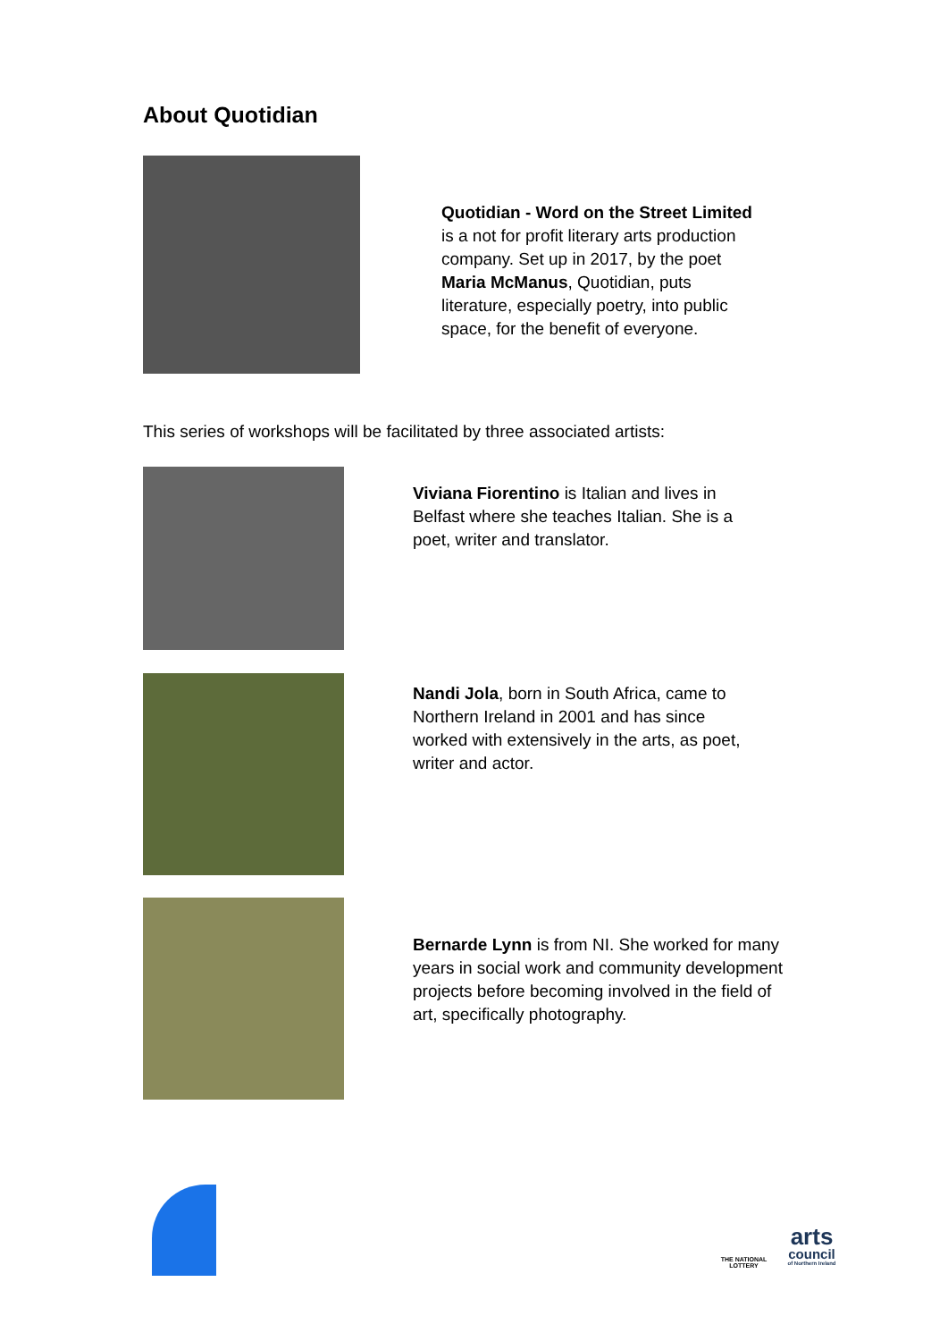About Quotidian
Quotidian - Word on the Street Limited is a not for profit literary arts production company. Set up in 2017, by the poet Maria McManus, Quotidian, puts literature, especially poetry, into public space, for the benefit of everyone.
This series of workshops will be facilitated by three associated artists:
Viviana Fiorentino is Italian and lives in Belfast where she teaches Italian. She is a poet, writer and translator.
Nandi Jola, born in South Africa, came to Northern Ireland in 2001 and has since worked with extensively in the arts, as poet, writer and actor.
Bernarde Lynn is from NI. She worked for many years in social work and community development projects before becoming involved in the field of art, specifically photography.
THE NATIONAL LOTTERY
arts
council
of Northern Ireland